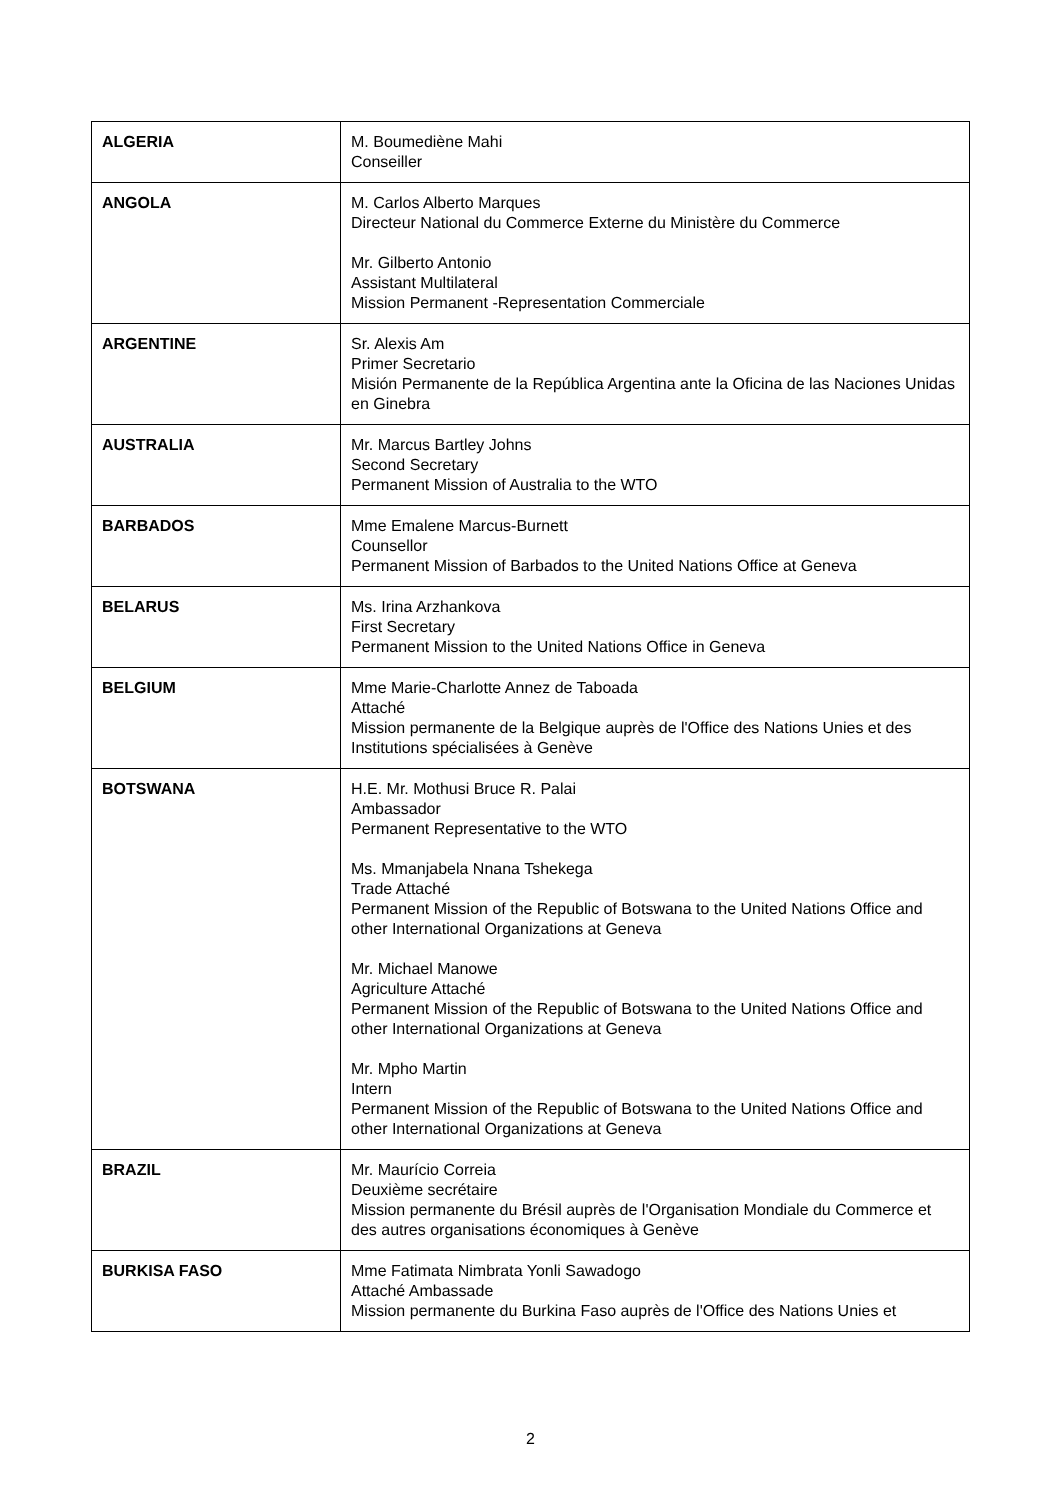| ALGERIA | M. Boumediène Mahi Conseiller |
| ANGOLA | M. Carlos Alberto Marques Directeur National du Commerce Externe du Ministère du Commerce Mr. Gilberto Antonio Assistant Multilateral Mission Permanent -Representation Commerciale |
| ARGENTINE | Sr. Alexis Am Primer Secretario Misión Permanente de la República Argentina ante la Oficina de las Naciones Unidas en Ginebra |
| AUSTRALIA | Mr. Marcus Bartley Johns Second Secretary Permanent Mission of Australia to the WTO |
| BARBADOS | Mme Emalene Marcus-Burnett Counsellor Permanent Mission of Barbados to the United Nations Office at Geneva |
| BELARUS | Ms. Irina Arzhankova First Secretary Permanent Mission to the United Nations Office in Geneva |
| BELGIUM | Mme Marie-Charlotte Annez de Taboada Attaché Mission permanente de la Belgique auprès de l'Office des Nations Unies et des Institutions spécialisées à Genève |
| BOTSWANA | H.E. Mr. Mothusi Bruce R. Palai Ambassador Permanent Representative to the WTO Ms. Mmanjabela Nnana Tshekega Trade Attaché Permanent Mission of the Republic of Botswana to the United Nations Office and other International Organizations at Geneva Mr. Michael Manowe Agriculture Attaché Permanent Mission of the Republic of Botswana to the United Nations Office and other International Organizations at Geneva Mr. Mpho Martin Intern Permanent Mission of the Republic of Botswana to the United Nations Office and other International Organizations at Geneva |
| BRAZIL | Mr. Maurício Correia Deuxième secrétaire Mission permanente du Brésil auprès de l'Organisation Mondiale du Commerce et des autres organisations économiques à Genève |
| BURKISA FASO | Mme Fatimata Nimbrata Yonli Sawadogo Attaché Ambassade Mission permanente du Burkina Faso auprès de l'Office des Nations Unies et |
2